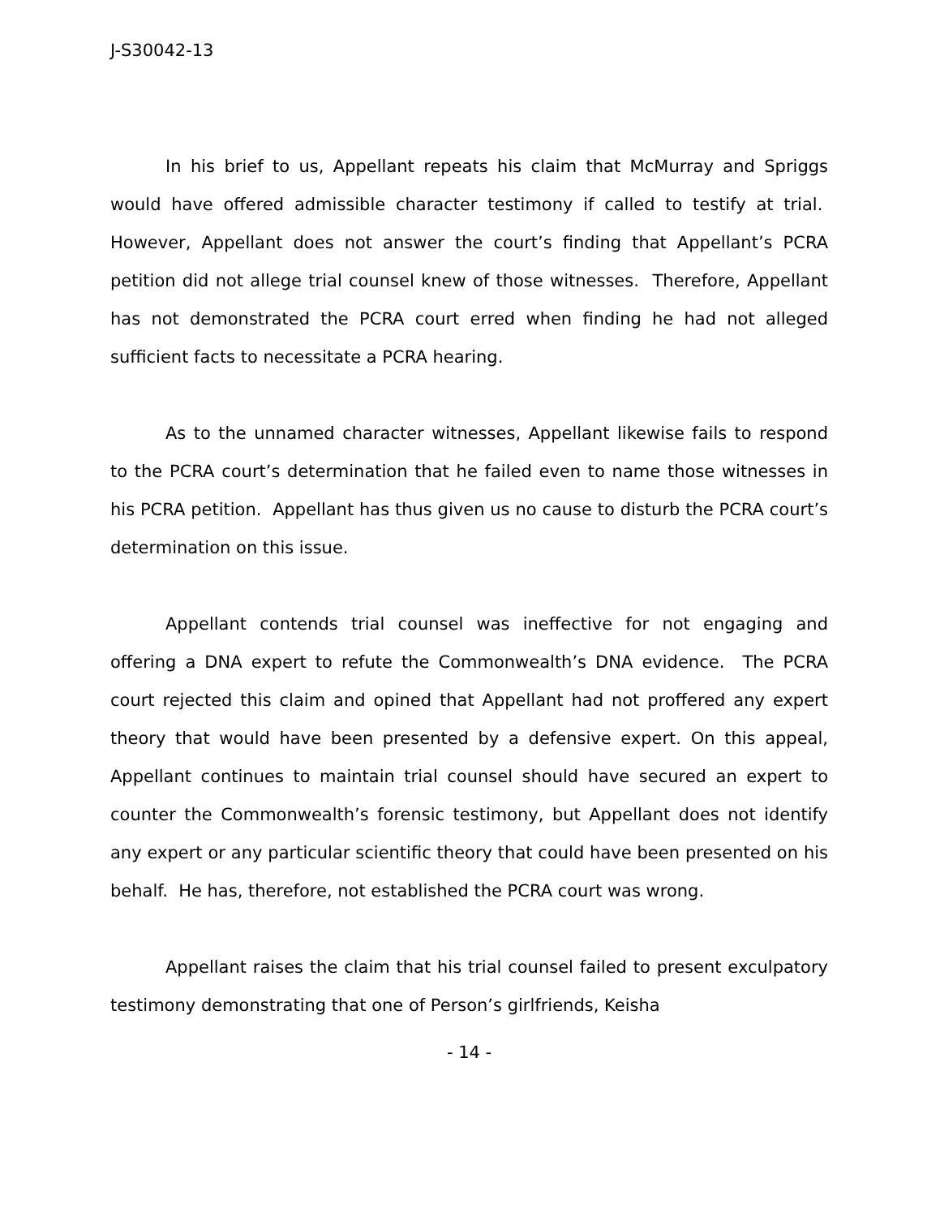J-S30042-13
In his brief to us, Appellant repeats his claim that McMurray and Spriggs would have offered admissible character testimony if called to testify at trial. However, Appellant does not answer the court’s finding that Appellant’s PCRA petition did not allege trial counsel knew of those witnesses. Therefore, Appellant has not demonstrated the PCRA court erred when finding he had not alleged sufficient facts to necessitate a PCRA hearing.
As to the unnamed character witnesses, Appellant likewise fails to respond to the PCRA court’s determination that he failed even to name those witnesses in his PCRA petition. Appellant has thus given us no cause to disturb the PCRA court’s determination on this issue.
Appellant contends trial counsel was ineffective for not engaging and offering a DNA expert to refute the Commonwealth’s DNA evidence. The PCRA court rejected this claim and opined that Appellant had not proffered any expert theory that would have been presented by a defensive expert. On this appeal, Appellant continues to maintain trial counsel should have secured an expert to counter the Commonwealth’s forensic testimony, but Appellant does not identify any expert or any particular scientific theory that could have been presented on his behalf. He has, therefore, not established the PCRA court was wrong.
Appellant raises the claim that his trial counsel failed to present exculpatory testimony demonstrating that one of Person’s girlfriends, Keisha
- 14 -